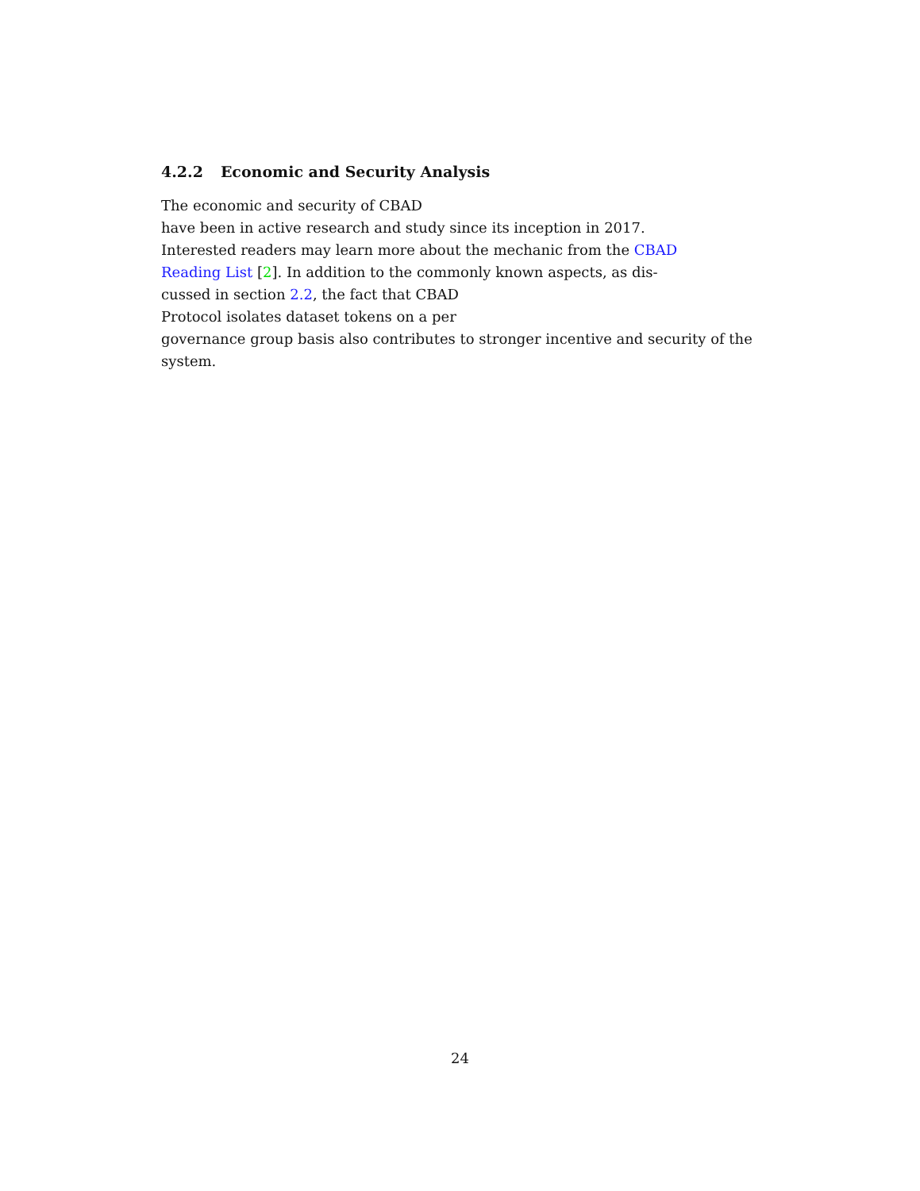4.2.2 Economic and Security Analysis
The economic and security of CBAD
have been in active research and study since its inception in 2017.
Interested readers may learn more about the mechanic from the CBAD
Reading List [2]. In addition to the commonly known aspects, as dis-
cussed in section 2.2, the fact that CBAD
Protocol isolates dataset tokens on a per
governance group basis also contributes to stronger incentive and security of the
system.
24